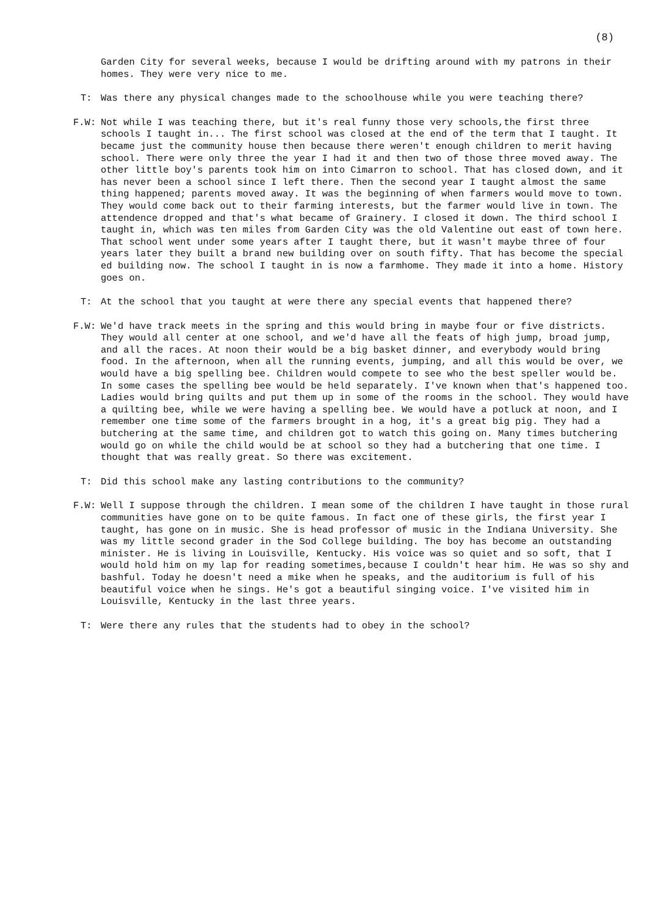(8)
Garden City for several weeks, because I would be drifting around with my patrons in their homes. They were very nice to me.
T: Was there any physical changes made to the schoolhouse while you were teaching there?
F.W: Not while I was teaching there, but it's real funny those very schools,the first three schools I taught in... The first school was closed at the end of the term that I taught. It became just the community house then because there weren't enough children to merit having school. There were only three the year I had it and then two of those three moved away. The other little boy's parents took him on into Cimarron to school. That has closed down, and it has never been a school since I left there. Then the second year I taught almost the same thing happened; parents moved away. It was the beginning of when farmers would move to town. They would come back out to their farming interests, but the farmer would live in town. The attendence dropped and that's what became of Grainery. I closed it down. The third school I taught in, which was ten miles from Garden City was the old Valentine out east of town here. That school went under some years after I taught there, but it wasn't maybe three of four years later they built a brand new building over on south fifty. That has become the special ed building now. The school I taught in is now a farmhome. They made it into a home. History goes on.
T: At the school that you taught at were there any special events that happened there?
F.W: We'd have track meets in the spring and this would bring in maybe four or five districts. They would all center at one school, and we'd have all the feats of high jump, broad jump, and all the races. At noon their would be a big basket dinner, and everybody would bring food. In the afternoon, when all the running events, jumping, and all this would be over, we would have a big spelling bee. Children would compete to see who the best speller would be. In some cases the spelling bee would be held separately. I've known when that's happened too. Ladies would bring quilts and put them up in some of the rooms in the school. They would have a quilting bee, while we were having a spelling bee. We would have a potluck at noon, and I remember one time some of the farmers brought in a hog, it's a great big pig. They had a butchering at the same time, and children got to watch this going on. Many times butchering would go on while the child would be at school so they had a butchering that one time. I thought that was really great. So there was excitement.
T: Did this school make any lasting contributions to the community?
F.W: Well I suppose through the children. I mean some of the children I have taught in those rural communities have gone on to be quite famous. In fact one of these girls, the first year I taught, has gone on in music. She is head professor of music in the Indiana University. She was my little second grader in the Sod College building. The boy has become an outstanding minister. He is living in Louisville, Kentucky. His voice was so quiet and so soft, that I would hold him on my lap for reading sometimes,because I couldn't hear him. He was so shy and bashful. Today he doesn't need a mike when he speaks, and the auditorium is full of his beautiful voice when he sings. He's got a beautiful singing voice. I've visited him in Louisville, Kentucky in the last three years.
T: Were there any rules that the students had to obey in the school?